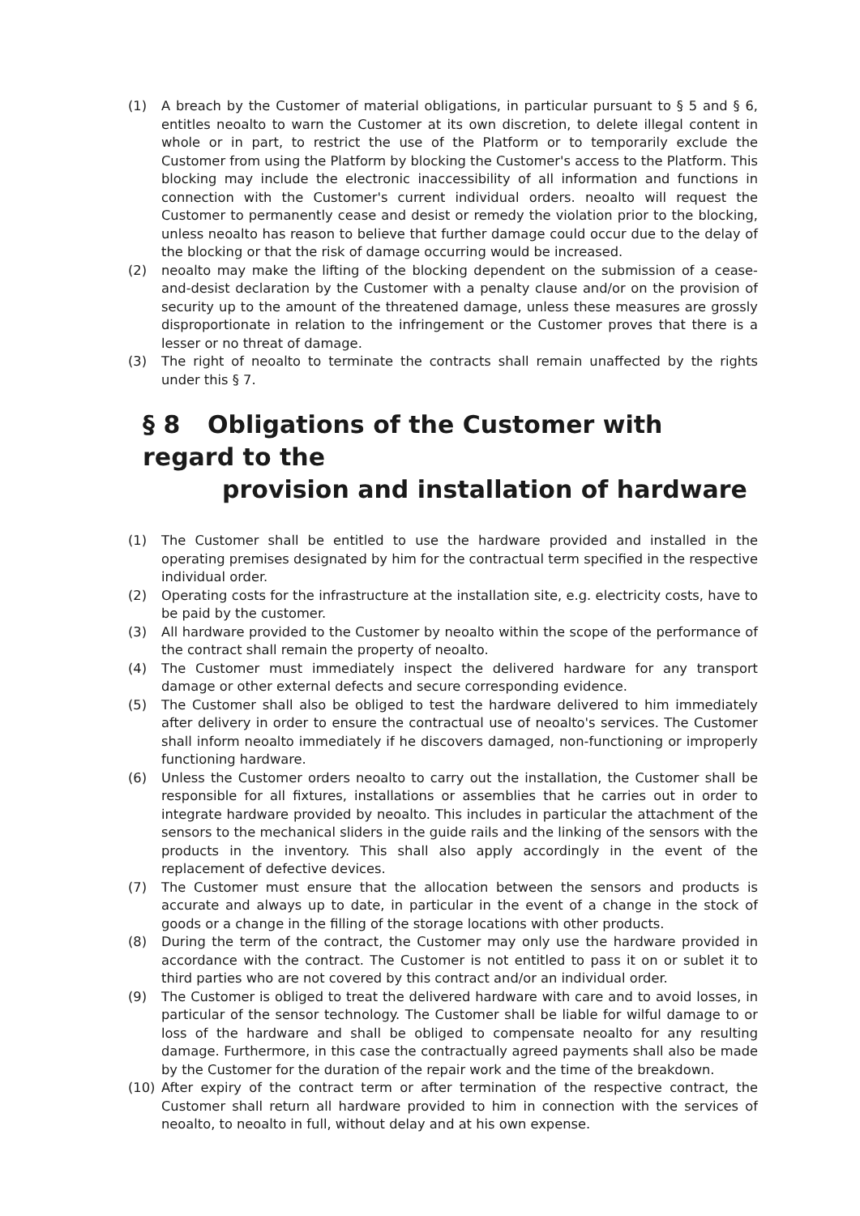(1) A breach by the Customer of material obligations, in particular pursuant to § 5 and § 6, entitles neoalto to warn the Customer at its own discretion, to delete illegal content in whole or in part, to restrict the use of the Platform or to temporarily exclude the Customer from using the Platform by blocking the Customer's access to the Platform. This blocking may include the electronic inaccessibility of all information and functions in connection with the Customer's current individual orders. neoalto will request the Customer to permanently cease and desist or remedy the violation prior to the blocking, unless neoalto has reason to believe that further damage could occur due to the delay of the blocking or that the risk of damage occurring would be increased.
(2) neoalto may make the lifting of the blocking dependent on the submission of a cease-and-desist declaration by the Customer with a penalty clause and/or on the provision of security up to the amount of the threatened damage, unless these measures are grossly disproportionate in relation to the infringement or the Customer proves that there is a lesser or no threat of damage.
(3) The right of neoalto to terminate the contracts shall remain unaffected by the rights under this § 7.
§ 8 Obligations of the Customer with regard to the
provision and installation of hardware
(1) The Customer shall be entitled to use the hardware provided and installed in the operating premises designated by him for the contractual term specified in the respective individual order.
(2) Operating costs for the infrastructure at the installation site, e.g. electricity costs, have to be paid by the customer.
(3) All hardware provided to the Customer by neoalto within the scope of the performance of the contract shall remain the property of neoalto.
(4) The Customer must immediately inspect the delivered hardware for any transport damage or other external defects and secure corresponding evidence.
(5) The Customer shall also be obliged to test the hardware delivered to him immediately after delivery in order to ensure the contractual use of neoalto's services. The Customer shall inform neoalto immediately if he discovers damaged, non-functioning or improperly functioning hardware.
(6) Unless the Customer orders neoalto to carry out the installation, the Customer shall be responsible for all fixtures, installations or assemblies that he carries out in order to integrate hardware provided by neoalto. This includes in particular the attachment of the sensors to the mechanical sliders in the guide rails and the linking of the sensors with the products in the inventory. This shall also apply accordingly in the event of the replacement of defective devices.
(7) The Customer must ensure that the allocation between the sensors and products is accurate and always up to date, in particular in the event of a change in the stock of goods or a change in the filling of the storage locations with other products.
(8) During the term of the contract, the Customer may only use the hardware provided in accordance with the contract. The Customer is not entitled to pass it on or sublet it to third parties who are not covered by this contract and/or an individual order.
(9) The Customer is obliged to treat the delivered hardware with care and to avoid losses, in particular of the sensor technology. The Customer shall be liable for wilful damage to or loss of the hardware and shall be obliged to compensate neoalto for any resulting damage. Furthermore, in this case the contractually agreed payments shall also be made by the Customer for the duration of the repair work and the time of the breakdown.
(10) After expiry of the contract term or after termination of the respective contract, the Customer shall return all hardware provided to him in connection with the services of neoalto, to neoalto in full, without delay and at his own expense.